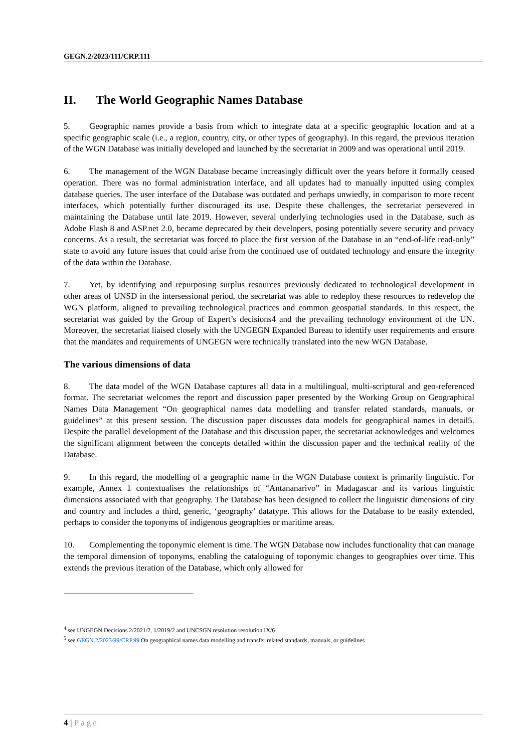GEGN.2/2023/111/CRP.111
II. The World Geographic Names Database
5. Geographic names provide a basis from which to integrate data at a specific geographic location and at a specific geographic scale (i.e., a region, country, city, or other types of geography). In this regard, the previous iteration of the WGN Database was initially developed and launched by the secretariat in 2009 and was operational until 2019.
6. The management of the WGN Database became increasingly difficult over the years before it formally ceased operation. There was no formal administration interface, and all updates had to manually inputted using complex database queries. The user interface of the Database was outdated and perhaps unwiedly, in comparison to more recent interfaces, which potentially further discouraged its use. Despite these challenges, the secretariat persevered in maintaining the Database until late 2019. However, several underlying technologies used in the Database, such as Adobe Flash 8 and ASP.net 2.0, became deprecated by their developers, posing potentially severe security and privacy concerns. As a result, the secretariat was forced to place the first version of the Database in an “end-of-life read-only” state to avoid any future issues that could arise from the continued use of outdated technology and ensure the integrity of the data within the Database.
7. Yet, by identifying and repurposing surplus resources previously dedicated to technological development in other areas of UNSD in the intersessional period, the secretariat was able to redeploy these resources to redevelop the WGN platform, aligned to prevailing technological practices and common geospatial standards. In this respect, the secretariat was guided by the Group of Expert’s decisions4 and the prevailing technology environment of the UN. Moreover, the secretariat liaised closely with the UNGEGN Expanded Bureau to identify user requirements and ensure that the mandates and requirements of UNGEGN were technically translated into the new WGN Database.
The various dimensions of data
8. The data model of the WGN Database captures all data in a multilingual, multi-scriptural and geo-referenced format. The secretariat welcomes the report and discussion paper presented by the Working Group on Geographical Names Data Management “On geographical names data modelling and transfer related standards, manuals, or guidelines” at this present session. The discussion paper discusses data models for geographical names in detail5. Despite the parallel development of the Database and this discussion paper, the secretariat acknowledges and welcomes the significant alignment between the concepts detailed within the discussion paper and the technical reality of the Database.
9. In this regard, the modelling of a geographic name in the WGN Database context is primarily linguistic. For example, Annex 1 contextualises the relationships of “Antananarivo” in Madagascar and its various linguistic dimensions associated with that geography. The Database has been designed to collect the linguistic dimensions of city and country and includes a third, generic, ‘geography’ datatype. This allows for the Database to be easily extended, perhaps to consider the toponyms of indigenous geographies or maritime areas.
10. Complementing the toponymic element is time. The WGN Database now includes functionality that can manage the temporal dimension of toponyms, enabling the cataloguing of toponymic changes to geographies over time. This extends the previous iteration of the Database, which only allowed for
<sup>4</sup> see UNGEGN Decisions 2/2021/2, 1/2019/2 and UNCSGN resolution resolution IX/6
<sup>5</sup> see GEGN.2/2023/99/CRP.99 On geographical names data modelling and transfer related standards, manuals, or guidelines
4 | Page